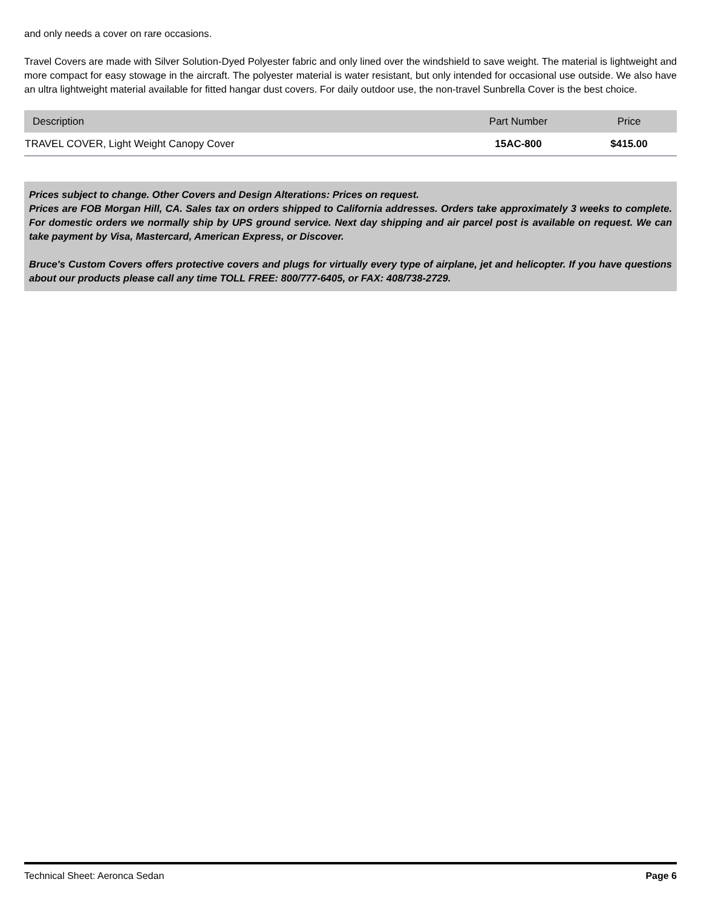and only needs a cover on rare occasions.
Travel Covers are made with Silver Solution-Dyed Polyester fabric and only lined over the windshield to save weight. The material is lightweight and more compact for easy stowage in the aircraft. The polyester material is water resistant, but only intended for occasional use outside. We also have an ultra lightweight material available for fitted hangar dust covers. For daily outdoor use, the non-travel Sunbrella Cover is the best choice.
| Description | Part Number | Price |
| --- | --- | --- |
| TRAVEL COVER, Light Weight Canopy Cover | 15AC-800 | $415.00 |
Prices subject to change. Other Covers and Design Alterations: Prices on request.
Prices are FOB Morgan Hill, CA. Sales tax on orders shipped to California addresses. Orders take approximately 3 weeks to complete. For domestic orders we normally ship by UPS ground service. Next day shipping and air parcel post is available on request. We can take payment by Visa, Mastercard, American Express, or Discover.
Bruce's Custom Covers offers protective covers and plugs for virtually every type of airplane, jet and helicopter. If you have questions about our products please call any time TOLL FREE: 800/777-6405, or FAX: 408/738-2729.
Technical Sheet: Aeronca Sedan Page 6